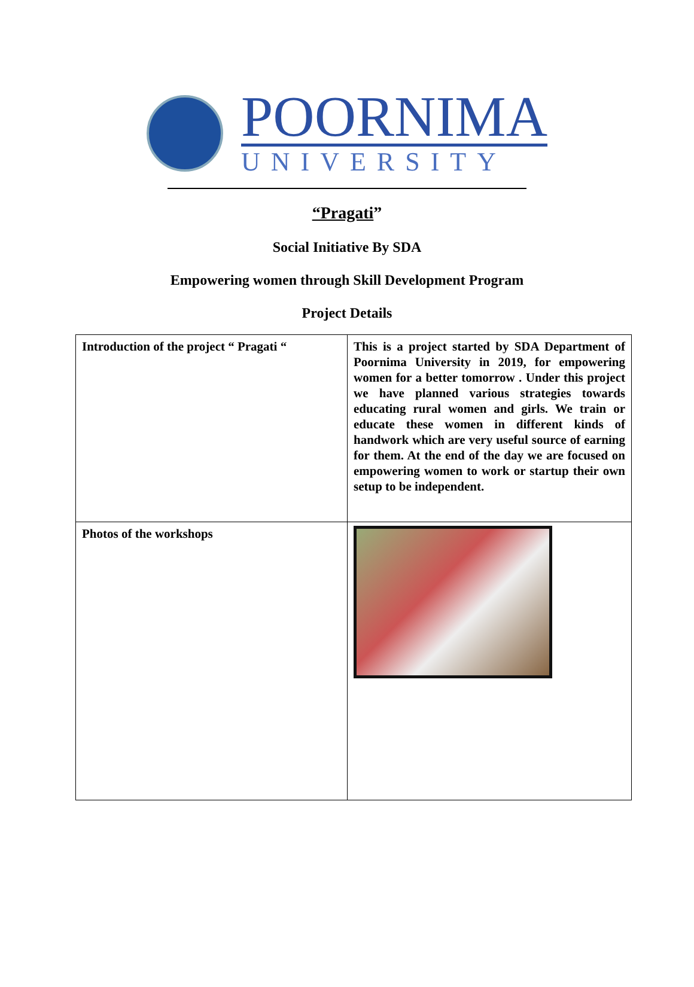POORNIMA
UNIVERSITY
“Pragati”
Social Initiative By SDA
Empowering women through Skill Development Program
Project Details
| Introduction of the project “ Pragati “ | This is a project started by SDA Department of Poornima University in 2019, for empowering women for a better tomorrow . Under this project we have planned various strategies towards educating rural women and girls. We train or educate these women in different kinds of handwork which are very useful source of earning for them. At the end of the day we are focused on empowering women to work or startup their own setup to be independent. |
| Photos of the workshops | |